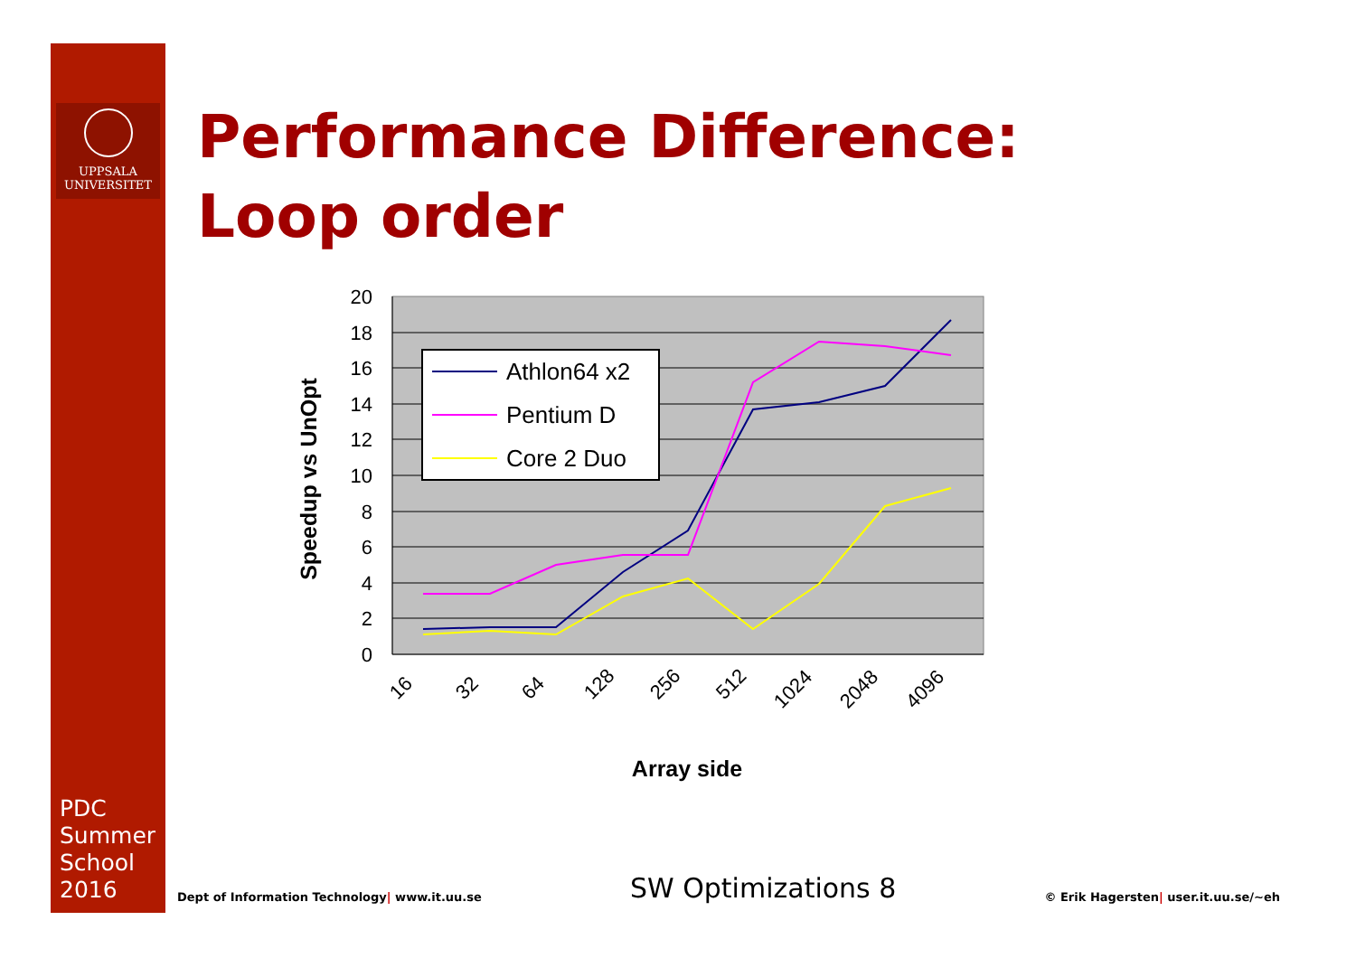UPPSALA
UNIVERSITET
Performance Difference:
Loop order
20
18
16
14
12
10
8
6
4
2
0
16
32
64
128
256
512
1024
2048
4096
Array side
Speedup vs UnOpt
Athlon64 x2
Pentium D
Core 2 Duo
PDC
Summer
School
2016
Dept of Information Technology| www.it.uu.se SW Optimizations 8 © Erik Hagersten| user.it.uu.se/~eh